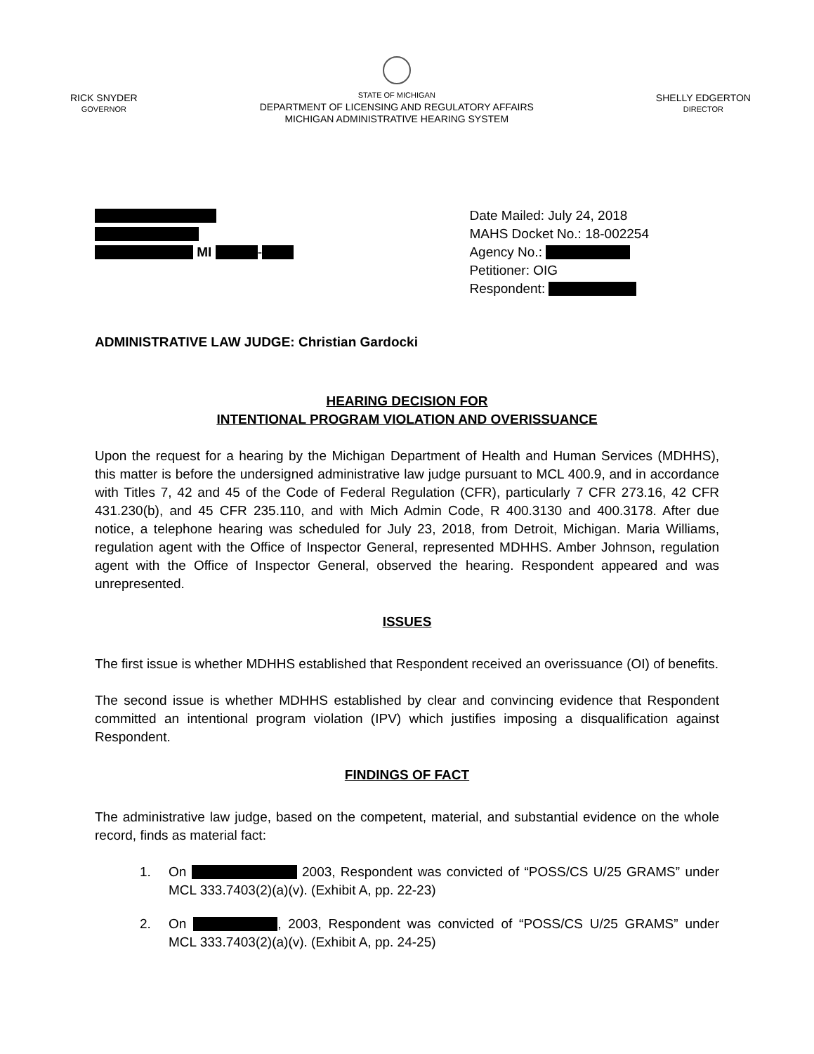RICK SNYDER
GOVERNOR
STATE OF MICHIGAN
DEPARTMENT OF LICENSING AND REGULATORY AFFAIRS
MICHIGAN ADMINISTRATIVE HEARING SYSTEM
SHELLY EDGERTON
DIRECTOR
MI -
Date Mailed: July 24, 2018
MAHS Docket No.: 18-002254
Agency No.:
Petitioner: OIG
Respondent:
ADMINISTRATIVE LAW JUDGE: Christian Gardocki
HEARING DECISION FOR
INTENTIONAL PROGRAM VIOLATION AND OVERISSUANCE
Upon the request for a hearing by the Michigan Department of Health and Human Services (MDHHS), this matter is before the undersigned administrative law judge pursuant to MCL 400.9, and in accordance with Titles 7, 42 and 45 of the Code of Federal Regulation (CFR), particularly 7 CFR 273.16, 42 CFR 431.230(b), and 45 CFR 235.110, and with Mich Admin Code, R 400.3130 and 400.3178. After due notice, a telephone hearing was scheduled for July 23, 2018, from Detroit, Michigan. Maria Williams, regulation agent with the Office of Inspector General, represented MDHHS. Amber Johnson, regulation agent with the Office of Inspector General, observed the hearing. Respondent appeared and was unrepresented.
ISSUES
The first issue is whether MDHHS established that Respondent received an overissuance (OI) of benefits.
The second issue is whether MDHHS established by clear and convincing evidence that Respondent committed an intentional program violation (IPV) which justifies imposing a disqualification against Respondent.
FINDINGS OF FACT
The administrative law judge, based on the competent, material, and substantial evidence on the whole record, finds as material fact:
1. On 2003, Respondent was convicted of “POSS/CS U/25 GRAMS” under MCL 333.7403(2)(a)(v). (Exhibit A, pp. 22-23)
2. On , 2003, Respondent was convicted of “POSS/CS U/25 GRAMS” under MCL 333.7403(2)(a)(v). (Exhibit A, pp. 24-25)